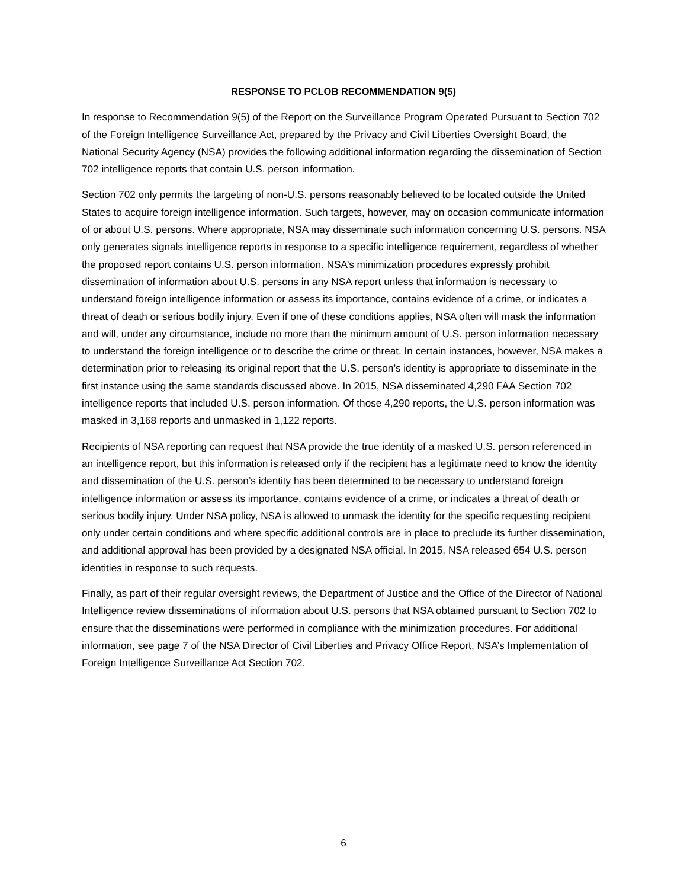RESPONSE TO PCLOB RECOMMENDATION 9(5)
In response to Recommendation 9(5) of the Report on the Surveillance Program Operated Pursuant to Section 702 of the Foreign Intelligence Surveillance Act, prepared by the Privacy and Civil Liberties Oversight Board, the National Security Agency (NSA) provides the following additional information regarding the dissemination of Section 702 intelligence reports that contain U.S. person information.
Section 702 only permits the targeting of non-U.S. persons reasonably believed to be located outside the United States to acquire foreign intelligence information. Such targets, however, may on occasion communicate information of or about U.S. persons. Where appropriate, NSA may disseminate such information concerning U.S. persons. NSA only generates signals intelligence reports in response to a specific intelligence requirement, regardless of whether the proposed report contains U.S. person information. NSA’s minimization procedures expressly prohibit dissemination of information about U.S. persons in any NSA report unless that information is necessary to understand foreign intelligence information or assess its importance, contains evidence of a crime, or indicates a threat of death or serious bodily injury. Even if one of these conditions applies, NSA often will mask the information and will, under any circumstance, include no more than the minimum amount of U.S. person information necessary to understand the foreign intelligence or to describe the crime or threat. In certain instances, however, NSA makes a determination prior to releasing its original report that the U.S. person’s identity is appropriate to disseminate in the first instance using the same standards discussed above. In 2015, NSA disseminated 4,290 FAA Section 702 intelligence reports that included U.S. person information. Of those 4,290 reports, the U.S. person information was masked in 3,168 reports and unmasked in 1,122 reports.
Recipients of NSA reporting can request that NSA provide the true identity of a masked U.S. person referenced in an intelligence report, but this information is released only if the recipient has a legitimate need to know the identity and dissemination of the U.S. person’s identity has been determined to be necessary to understand foreign intelligence information or assess its importance, contains evidence of a crime, or indicates a threat of death or serious bodily injury. Under NSA policy, NSA is allowed to unmask the identity for the specific requesting recipient only under certain conditions and where specific additional controls are in place to preclude its further dissemination, and additional approval has been provided by a designated NSA official. In 2015, NSA released 654 U.S. person identities in response to such requests.
Finally, as part of their regular oversight reviews, the Department of Justice and the Office of the Director of National Intelligence review disseminations of information about U.S. persons that NSA obtained pursuant to Section 702 to ensure that the disseminations were performed in compliance with the minimization procedures. For additional information, see page 7 of the NSA Director of Civil Liberties and Privacy Office Report, NSA’s Implementation of Foreign Intelligence Surveillance Act Section 702.
6